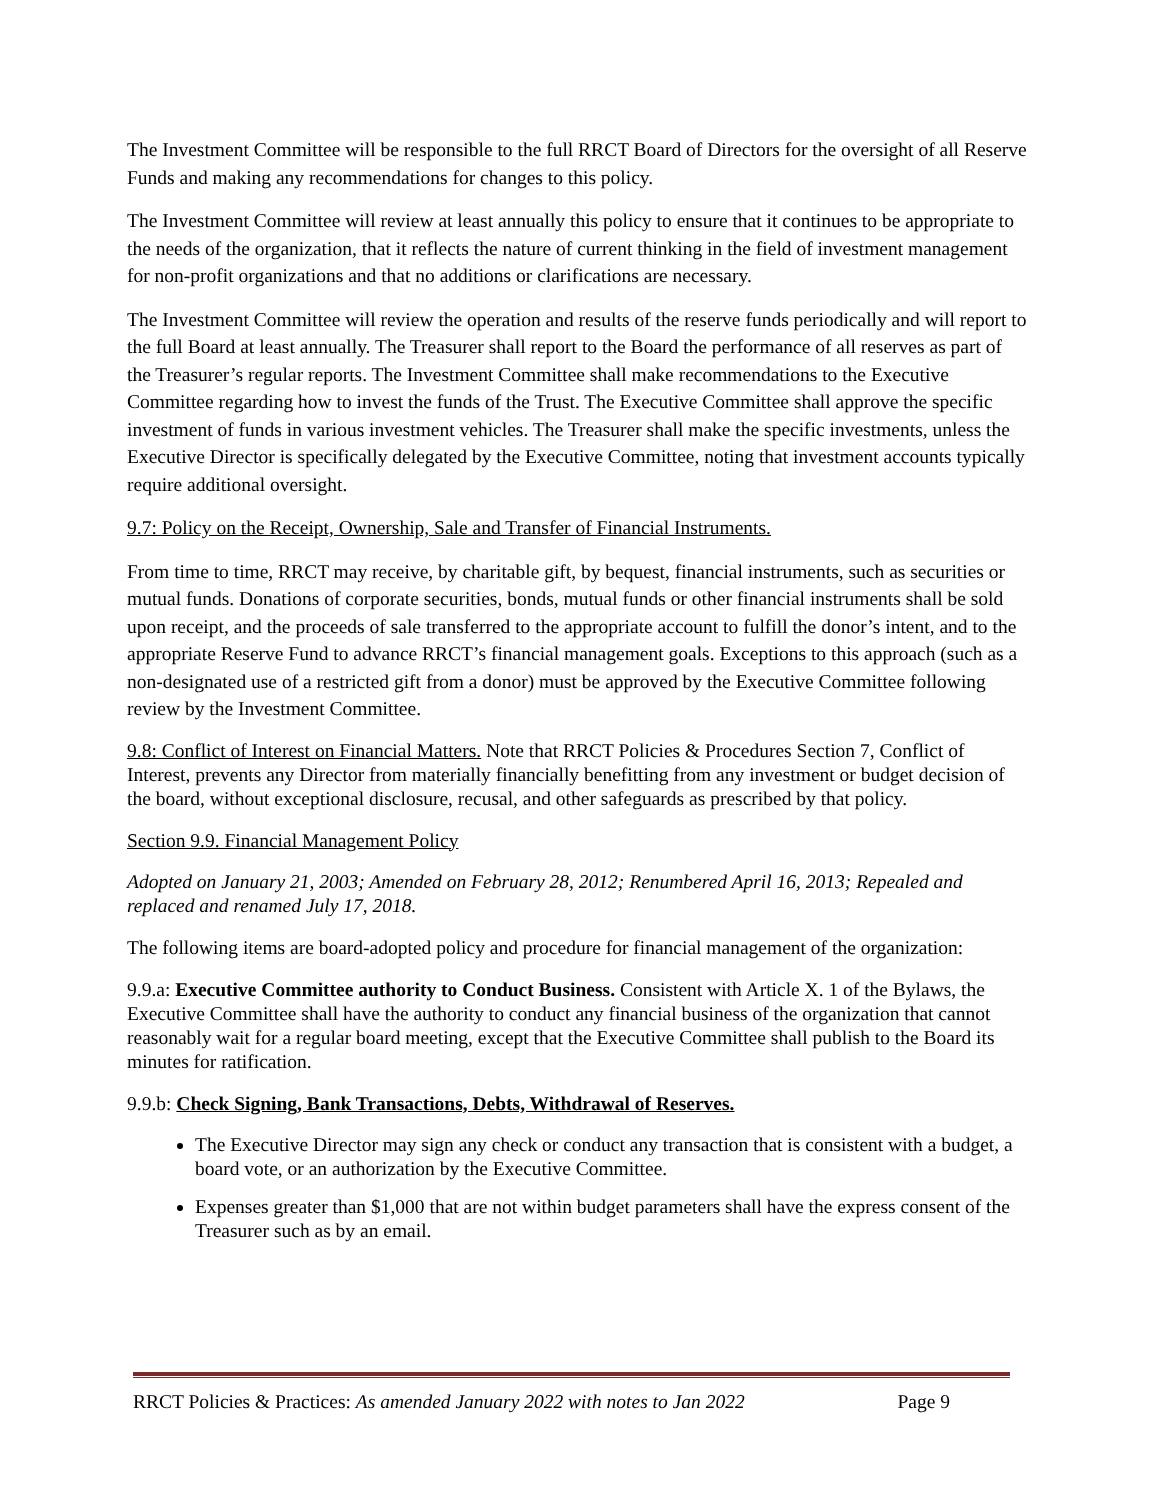The Investment Committee will be responsible to the full RRCT Board of Directors for the oversight of all Reserve Funds and making any recommendations for changes to this policy.
The Investment Committee will review at least annually this policy to ensure that it continues to be appropriate to the needs of the organization, that it reflects the nature of current thinking in the field of investment management for non-profit organizations and that no additions or clarifications are necessary.
The Investment Committee will review the operation and results of the reserve funds periodically and will report to the full Board at least annually. The Treasurer shall report to the Board the performance of all reserves as part of the Treasurer’s regular reports. The Investment Committee shall make recommendations to the Executive Committee regarding how to invest the funds of the Trust. The Executive Committee shall approve the specific investment of funds in various investment vehicles. The Treasurer shall make the specific investments, unless the Executive Director is specifically delegated by the Executive Committee, noting that investment accounts typically require additional oversight.
9.7: Policy on the Receipt, Ownership, Sale and Transfer of Financial Instruments.
From time to time, RRCT may receive, by charitable gift, by bequest, financial instruments, such as securities or mutual funds. Donations of corporate securities, bonds, mutual funds or other financial instruments shall be sold upon receipt, and the proceeds of sale transferred to the appropriate account to fulfill the donor’s intent, and to the appropriate Reserve Fund to advance RRCT’s financial management goals. Exceptions to this approach (such as a non-designated use of a restricted gift from a donor) must be approved by the Executive Committee following review by the Investment Committee.
9.8: Conflict of Interest on Financial Matters. Note that RRCT Policies & Procedures Section 7, Conflict of Interest, prevents any Director from materially financially benefitting from any investment or budget decision of the board, without exceptional disclosure, recusal, and other safeguards as prescribed by that policy.
Section 9.9. Financial Management Policy
Adopted on January 21, 2003; Amended on February 28, 2012; Renumbered April 16, 2013; Repealed and replaced and renamed July 17, 2018.
The following items are board-adopted policy and procedure for financial management of the organization:
9.9.a: Executive Committee authority to Conduct Business. Consistent with Article X. 1 of the Bylaws, the Executive Committee shall have the authority to conduct any financial business of the organization that cannot reasonably wait for a regular board meeting, except that the Executive Committee shall publish to the Board its minutes for ratification.
9.9.b: Check Signing, Bank Transactions, Debts, Withdrawal of Reserves.
The Executive Director may sign any check or conduct any transaction that is consistent with a budget, a board vote, or an authorization by the Executive Committee.
Expenses greater than $1,000 that are not within budget parameters shall have the express consent of the Treasurer such as by an email.
RRCT Policies & Practices: As amended January 2022 with notes to Jan 2022 Page 9